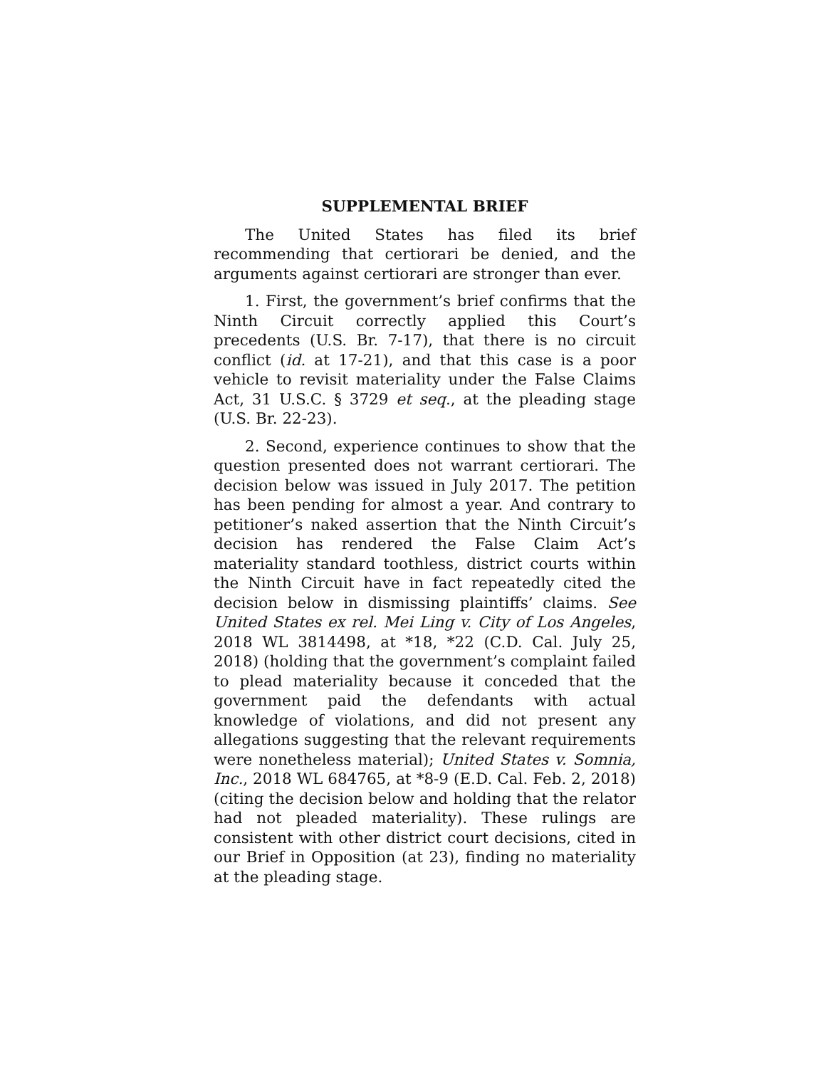SUPPLEMENTAL BRIEF
The United States has filed its brief recommending that certiorari be denied, and the arguments against certiorari are stronger than ever.
1. First, the government’s brief confirms that the Ninth Circuit correctly applied this Court’s precedents (U.S. Br. 7-17), that there is no circuit conflict (id. at 17-21), and that this case is a poor vehicle to revisit materiality under the False Claims Act, 31 U.S.C. § 3729 et seq., at the pleading stage (U.S. Br. 22-23).
2. Second, experience continues to show that the question presented does not warrant certiorari. The decision below was issued in July 2017. The petition has been pending for almost a year. And contrary to petitioner’s naked assertion that the Ninth Circuit’s decision has rendered the False Claim Act’s materiality standard toothless, district courts within the Ninth Circuit have in fact repeatedly cited the decision below in dismissing plaintiffs’ claims. See United States ex rel. Mei Ling v. City of Los Angeles, 2018 WL 3814498, at *18, *22 (C.D. Cal. July 25, 2018) (holding that the government’s complaint failed to plead materiality because it conceded that the government paid the defendants with actual knowledge of violations, and did not present any allegations suggesting that the relevant requirements were nonetheless material); United States v. Somnia, Inc., 2018 WL 684765, at *8-9 (E.D. Cal. Feb. 2, 2018) (citing the decision below and holding that the relator had not pleaded materiality). These rulings are consistent with other district court decisions, cited in our Brief in Opposition (at 23), finding no materiality at the pleading stage.